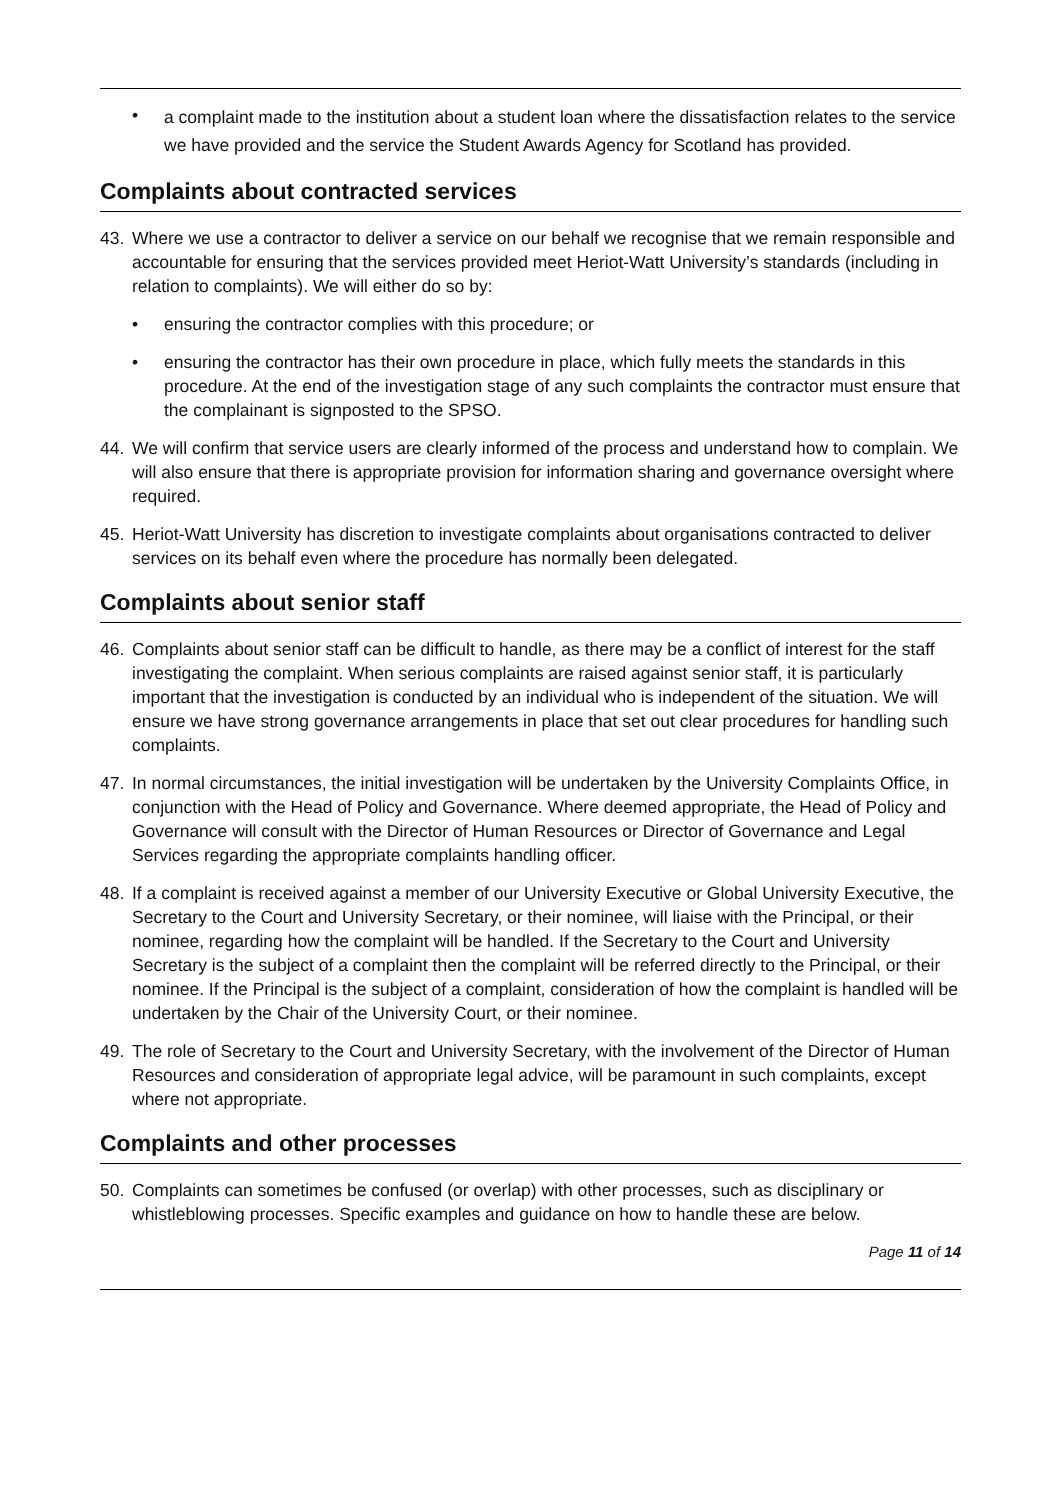•
a complaint made to the institution about a student loan where the dissatisfaction relates to the service we have provided and the service the Student Awards Agency for Scotland has provided.
Complaints about contracted services
43. Where we use a contractor to deliver a service on our behalf we recognise that we remain responsible and accountable for ensuring that the services provided meet Heriot-Watt University’s standards (including in relation to complaints). We will either do so by:
• ensuring the contractor complies with this procedure; or
• ensuring the contractor has their own procedure in place, which fully meets the standards in this procedure. At the end of the investigation stage of any such complaints the contractor must ensure that the complainant is signposted to the SPSO.
44. We will confirm that service users are clearly informed of the process and understand how to complain. We will also ensure that there is appropriate provision for information sharing and governance oversight where required.
45. Heriot-Watt University has discretion to investigate complaints about organisations contracted to deliver services on its behalf even where the procedure has normally been delegated.
Complaints about senior staff
46. Complaints about senior staff can be difficult to handle, as there may be a conflict of interest for the staff investigating the complaint. When serious complaints are raised against senior staff, it is particularly important that the investigation is conducted by an individual who is independent of the situation. We will ensure we have strong governance arrangements in place that set out clear procedures for handling such complaints.
47. In normal circumstances, the initial investigation will be undertaken by the University Complaints Office, in conjunction with the Head of Policy and Governance. Where deemed appropriate, the Head of Policy and Governance will consult with the Director of Human Resources or Director of Governance and Legal Services regarding the appropriate complaints handling officer.
48. If a complaint is received against a member of our University Executive or Global University Executive, the Secretary to the Court and University Secretary, or their nominee, will liaise with the Principal, or their nominee, regarding how the complaint will be handled. If the Secretary to the Court and University Secretary is the subject of a complaint then the complaint will be referred directly to the Principal, or their nominee. If the Principal is the subject of a complaint, consideration of how the complaint is handled will be undertaken by the Chair of the University Court, or their nominee.
49. The role of Secretary to the Court and University Secretary, with the involvement of the Director of Human Resources and consideration of appropriate legal advice, will be paramount in such complaints, except where not appropriate.
Complaints and other processes
50. Complaints can sometimes be confused (or overlap) with other processes, such as disciplinary or whistleblowing processes. Specific examples and guidance on how to handle these are below.
Page 11 of 14